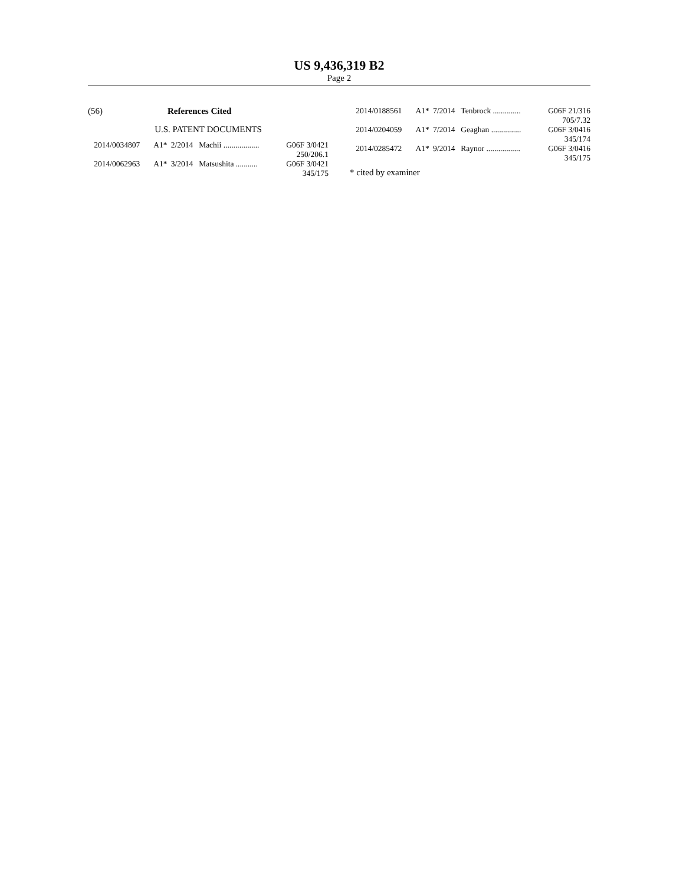US 9,436,319 B2
Page 2
(56) References Cited
U.S. PATENT DOCUMENTS
| 2014/0034807 | A1* | 2/2014 | Machii .................. | G06F 3/0421 |
| 250/206.1 | | | | |
| 2014/0062963 | A1* | 3/2014 | Matsushita ........... | G06F 3/0421 |
| 345/175 | | | | |
| 2014/0188561 | A1* | 7/2014 | Tenbrock .............. | G06F 21/316 |
| 705/7.32 | | | | |
| 2014/0204059 | A1* | 7/2014 | Geaghan ............... | G06F 3/0416 |
| 345/174 | | | | |
| 2014/0285472 | A1* | 9/2014 | Raynor ................. | G06F 3/0416 |
| 345/175 | | | | |
* cited by examiner